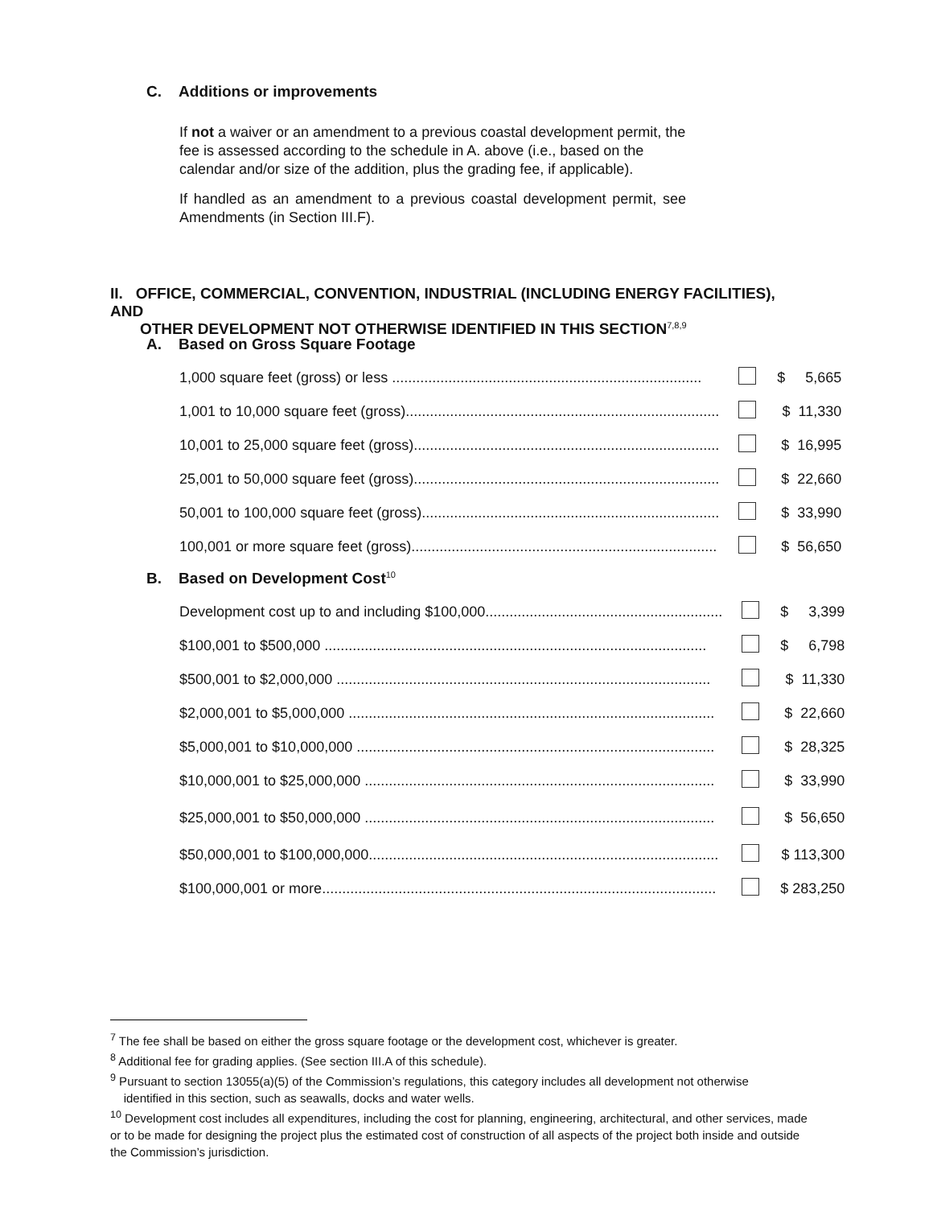C. Additions or improvements
If not a waiver or an amendment to a previous coastal development permit, the fee is assessed according to the schedule in A. above (i.e., based on the calendar and/or size of the addition, plus the grading fee, if applicable).
If handled as an amendment to a previous coastal development permit, see Amendments (in Section III.F).
II. OFFICE, COMMERCIAL, CONVENTION, INDUSTRIAL (INCLUDING ENERGY FACILITIES), AND
OTHER DEVELOPMENT NOT OTHERWISE IDENTIFIED IN THIS SECTION<sup>7,8,9</sup>
A. Based on Gross Square Footage
| 1,000 square feet (gross) or less ............................................................................. | | $ 5,665 |
| 1,001 to 10,000 square feet (gross).............................................................................. | | $ 11,330 |
| 10,001 to 25,000 square feet (gross)............................................................................ | | $ 16,995 |
| 25,001 to 50,000 square feet (gross)............................................................................ | | $ 22,660 |
| 50,001 to 100,000 square feet (gross).......................................................................... | | $ 33,990 |
| 100,001 or more square feet (gross)............................................................................ | | $ 56,650 |
B. Based on Development Cost<sup>10</sup>
| Development cost up to and including $100,000........................................................... | | $ 3,399 |
| $100,001 to $500,000 ............................................................................................... | | $ 6,798 |
| $500,001 to $2,000,000 ............................................................................................. | | $ 11,330 |
| $2,000,001 to $5,000,000 ........................................................................................... | | $ 22,660 |
| $5,000,001 to $10,000,000 ......................................................................................... | | $ 28,325 |
| $10,000,001 to $25,000,000 ....................................................................................... | | $ 33,990 |
| $25,000,001 to $50,000,000 ....................................................................................... | | $ 56,650 |
| $50,000,001 to $100,000,000....................................................................................... | | $ 113,300 |
| $100,000,001 or more.................................................................................................. | | $ 283,250 |
<sup>7</sup> The fee shall be based on either the gross square footage or the development cost, whichever is greater.
<sup>8</sup> Additional fee for grading applies. (See section III.A of this schedule).
<sup>9</sup> Pursuant to section 13055(a)(5) of the Commission’s regulations, this category includes all development not otherwise
identified in this section, such as seawalls, docks and water wells.
<sup>10</sup> Development cost includes all expenditures, including the cost for planning, engineering, architectural, and other services, made or to be made for designing the project plus the estimated cost of construction of all aspects of the project both inside and outside the Commission’s jurisdiction.